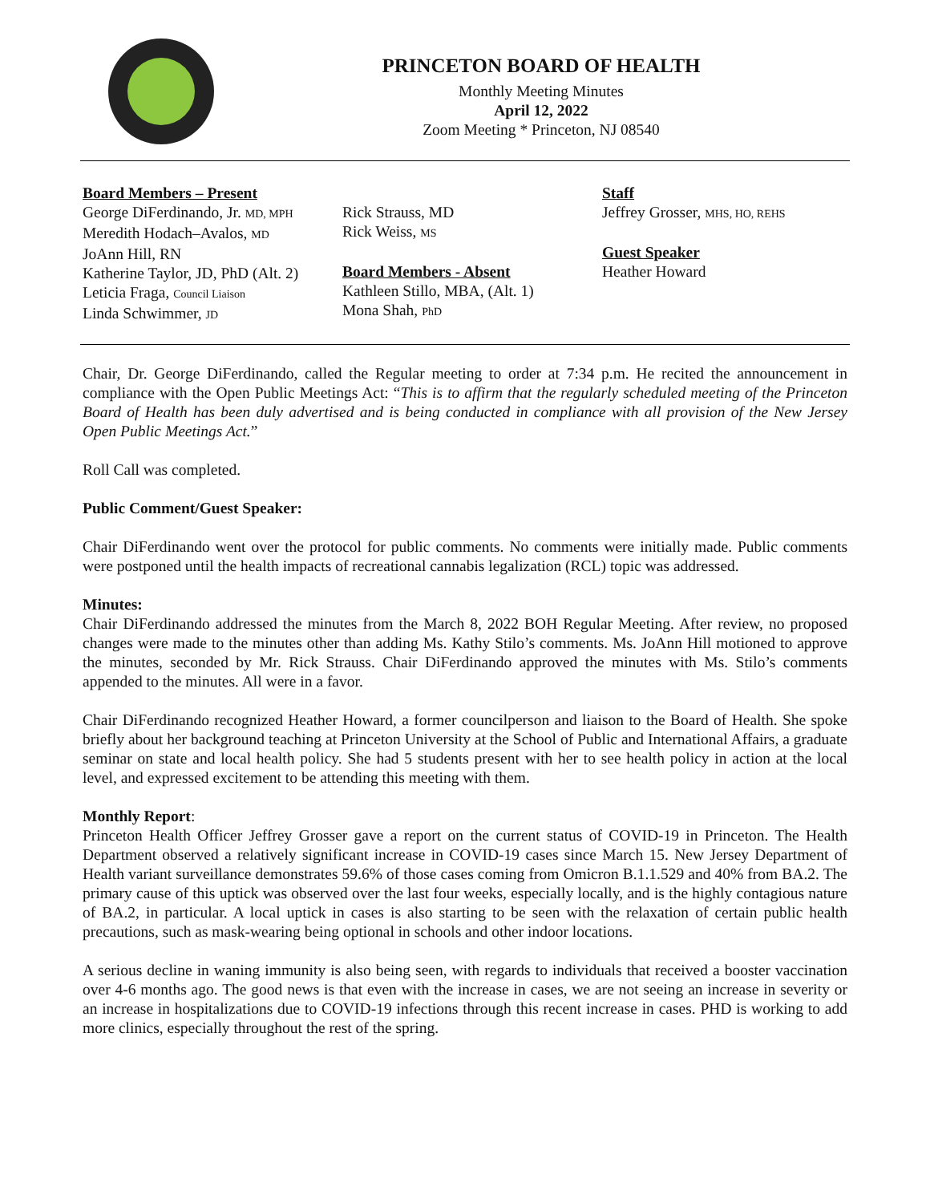PRINCETON BOARD OF HEALTH
Monthly Meeting Minutes
April 12, 2022
Zoom Meeting * Princeton, NJ 08540
Board Members – Present
George DiFerdinando, Jr. MD, MPH
Meredith Hodach–Avalos, MD
JoAnn Hill, RN
Katherine Taylor, JD, PhD (Alt. 2)
Leticia Fraga, Council Liaison
Linda Schwimmer, JD
Rick Strauss, MD
Rick Weiss, MS
Board Members - Absent
Kathleen Stillo, MBA, (Alt. 1)
Mona Shah, PhD
Staff
Jeffrey Grosser, MHS, HO, REHS
Guest Speaker
Heather Howard
Chair, Dr. George DiFerdinando, called the Regular meeting to order at 7:34 p.m. He recited the announcement in compliance with the Open Public Meetings Act: “This is to affirm that the regularly scheduled meeting of the Princeton Board of Health has been duly advertised and is being conducted in compliance with all provision of the New Jersey Open Public Meetings Act.”
Roll Call was completed.
Public Comment/Guest Speaker:
Chair DiFerdinando went over the protocol for public comments. No comments were initially made. Public comments were postponed until the health impacts of recreational cannabis legalization (RCL) topic was addressed.
Minutes:
Chair DiFerdinando addressed the minutes from the March 8, 2022 BOH Regular Meeting. After review, no proposed changes were made to the minutes other than adding Ms. Kathy Stilo’s comments. Ms. JoAnn Hill motioned to approve the minutes, seconded by Mr. Rick Strauss. Chair DiFerdinando approved the minutes with Ms. Stilo’s comments appended to the minutes. All were in a favor.
Chair DiFerdinando recognized Heather Howard, a former councilperson and liaison to the Board of Health. She spoke briefly about her background teaching at Princeton University at the School of Public and International Affairs, a graduate seminar on state and local health policy. She had 5 students present with her to see health policy in action at the local level, and expressed excitement to be attending this meeting with them.
Monthly Report:
Princeton Health Officer Jeffrey Grosser gave a report on the current status of COVID-19 in Princeton. The Health Department observed a relatively significant increase in COVID-19 cases since March 15. New Jersey Department of Health variant surveillance demonstrates 59.6% of those cases coming from Omicron B.1.1.529 and 40% from BA.2. The primary cause of this uptick was observed over the last four weeks, especially locally, and is the highly contagious nature of BA.2, in particular. A local uptick in cases is also starting to be seen with the relaxation of certain public health precautions, such as mask-wearing being optional in schools and other indoor locations.
A serious decline in waning immunity is also being seen, with regards to individuals that received a booster vaccination over 4-6 months ago. The good news is that even with the increase in cases, we are not seeing an increase in severity or an increase in hospitalizations due to COVID-19 infections through this recent increase in cases. PHD is working to add more clinics, especially throughout the rest of the spring.